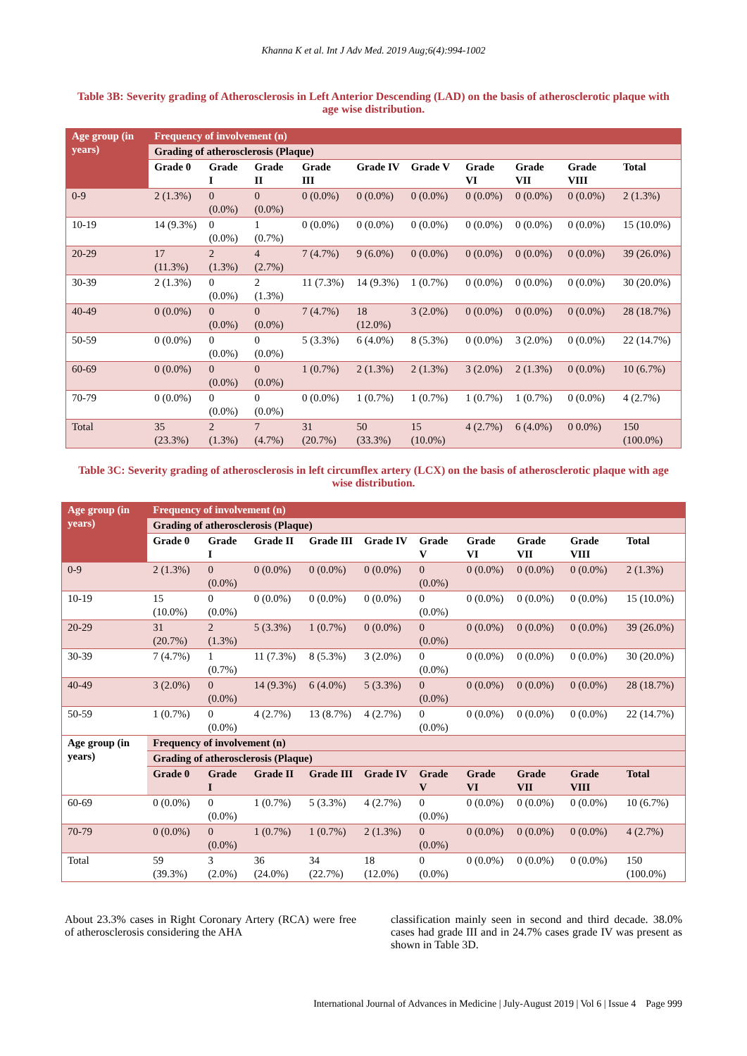Khanna K et al. Int J Adv Med. 2019 Aug;6(4):994-1002
Table 3B: Severity grading of Atherosclerosis in Left Anterior Descending (LAD) on the basis of atherosclerotic plaque with age wise distribution.
| Age group (in years) | Frequency of involvement (n) | | | | | | | | | |
| --- | --- | --- | --- | --- | --- | --- | --- | --- | --- | --- |
| | Grading of atherosclerosis (Plaque) | | | | | | | | | |
| | Grade 0 | Grade I | Grade II | Grade III | Grade IV | Grade V | Grade VI | Grade VII | Grade VIII | Total |
| 0-9 | 2 (1.3%) | 0 (0.0%) | 0 (0.0%) | 0 (0.0%) | 0 (0.0%) | 0 (0.0%) | 0 (0.0%) | 0 (0.0%) | 0 (0.0%) | 2 (1.3%) |
| 10-19 | 14 (9.3%) | 0 (0.0%) | 1 (0.7%) | 0 (0.0%) | 0 (0.0%) | 0 (0.0%) | 0 (0.0%) | 0 (0.0%) | 0 (0.0%) | 15 (10.0%) |
| 20-29 | 17 (11.3%) | 2 (1.3%) | 4 (2.7%) | 7 (4.7%) | 9 (6.0%) | 0 (0.0%) | 0 (0.0%) | 0 (0.0%) | 0 (0.0%) | 39 (26.0%) |
| 30-39 | 2 (1.3%) | 0 (0.0%) | 2 (1.3%) | 11 (7.3%) | 14 (9.3%) | 1 (0.7%) | 0 (0.0%) | 0 (0.0%) | 0 (0.0%) | 30 (20.0%) |
| 40-49 | 0 (0.0%) | 0 (0.0%) | 0 (0.0%) | 7 (4.7%) | 18 (12.0%) | 3 (2.0%) | 0 (0.0%) | 0 (0.0%) | 0 (0.0%) | 28 (18.7%) |
| 50-59 | 0 (0.0%) | 0 (0.0%) | 0 (0.0%) | 5 (3.3%) | 6 (4.0%) | 8 (5.3%) | 0 (0.0%) | 3 (2.0%) | 0 (0.0%) | 22 (14.7%) |
| 60-69 | 0 (0.0%) | 0 (0.0%) | 0 (0.0%) | 1 (0.7%) | 2 (1.3%) | 2 (1.3%) | 3 (2.0%) | 2 (1.3%) | 0 (0.0%) | 10 (6.7%) |
| 70-79 | 0 (0.0%) | 0 (0.0%) | 0 (0.0%) | 0 (0.0%) | 1 (0.7%) | 1 (0.7%) | 1 (0.7%) | 1 (0.7%) | 0 (0.0%) | 4 (2.7%) |
| Total | 35 (23.3%) | 2 (1.3%) | 7 (4.7%) | 31 (20.7%) | 50 (33.3%) | 15 (10.0%) | 4 (2.7%) | 6 (4.0%) | 0 0.0%) | 150 (100.0%) |
Table 3C: Severity grading of atherosclerosis in left circumflex artery (LCX) on the basis of atherosclerotic plaque with age wise distribution.
| Age group (in years) | Frequency of involvement (n) | | | | | | | | | |
| --- | --- | --- | --- | --- | --- | --- | --- | --- | --- | --- |
| | Grading of atherosclerosis (Plaque) | | | | | | | | | |
| | Grade 0 | Grade I | Grade II | Grade III | Grade IV | Grade V | Grade VI | Grade VII | Grade VIII | Total |
| 0-9 | 2 (1.3%) | 0 (0.0%) | 0 (0.0%) | 0 (0.0%) | 0 (0.0%) | 0 (0.0%) | 0 (0.0%) | 0 (0.0%) | 0 (0.0%) | 2 (1.3%) |
| 10-19 | 15 (10.0%) | 0 (0.0%) | 0 (0.0%) | 0 (0.0%) | 0 (0.0%) | 0 (0.0%) | 0 (0.0%) | 0 (0.0%) | 0 (0.0%) | 15 (10.0%) |
| 20-29 | 31 (20.7%) | 2 (1.3%) | 5 (3.3%) | 1 (0.7%) | 0 (0.0%) | 0 (0.0%) | 0 (0.0%) | 0 (0.0%) | 0 (0.0%) | 39 (26.0%) |
| 30-39 | 7 (4.7%) | 1 (0.7%) | 11 (7.3%) | 8 (5.3%) | 3 (2.0%) | 0 (0.0%) | 0 (0.0%) | 0 (0.0%) | 0 (0.0%) | 30 (20.0%) |
| 40-49 | 3 (2.0%) | 0 (0.0%) | 14 (9.3%) | 6 (4.0%) | 5 (3.3%) | 0 (0.0%) | 0 (0.0%) | 0 (0.0%) | 0 (0.0%) | 28 (18.7%) |
| 50-59 | 1 (0.7%) | 0 (0.0%) | 4 (2.7%) | 13 (8.7%) | 4 (2.7%) | 0 (0.0%) | 0 (0.0%) | 0 (0.0%) | 0 (0.0%) | 22 (14.7%) |
| Age group (in years) | Frequency of involvement (n) | | | | | | | | | |
| | Grading of atherosclerosis (Plaque) | | | | | | | | | |
| | Grade 0 | Grade I | Grade II | Grade III | Grade IV | Grade V | Grade VI | Grade VII | Grade VIII | Total |
| 60-69 | 0 (0.0%) | 0 (0.0%) | 1 (0.7%) | 5 (3.3%) | 4 (2.7%) | 0 (0.0%) | 0 (0.0%) | 0 (0.0%) | 0 (0.0%) | 10 (6.7%) |
| 70-79 | 0 (0.0%) | 0 (0.0%) | 1 (0.7%) | 1 (0.7%) | 2 (1.3%) | 0 (0.0%) | 0 (0.0%) | 0 (0.0%) | 0 (0.0%) | 4 (2.7%) |
| Total | 59 (39.3%) | 3 (2.0%) | 36 (24.0%) | 34 (22.7%) | 18 (12.0%) | 0 (0.0%) | 0 (0.0%) | 0 (0.0%) | 0 (0.0%) | 150 (100.0%) |
About 23.3% cases in Right Coronary Artery (RCA) were free of atherosclerosis considering the AHA
classification mainly seen in second and third decade. 38.0% cases had grade III and in 24.7% cases grade IV was present as shown in Table 3D.
International Journal of Advances in Medicine | July-August 2019 | Vol 6 | Issue 4 Page 999